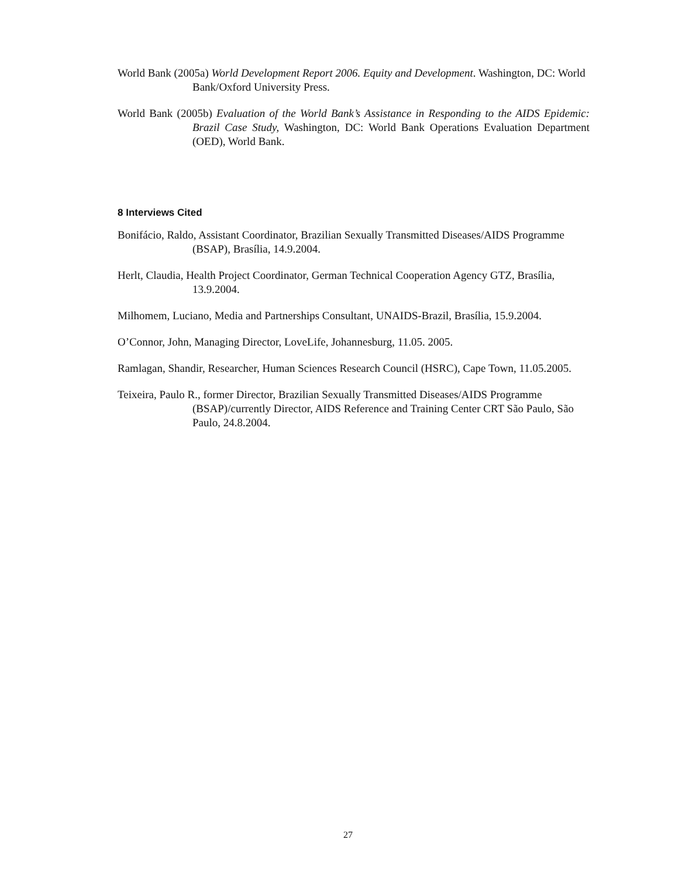World Bank (2005a) World Development Report 2006. Equity and Development. Washington, DC: World Bank/Oxford University Press.
World Bank (2005b) Evaluation of the World Bank’s Assistance in Responding to the AIDS Epidemic: Brazil Case Study, Washington, DC: World Bank Operations Evaluation Department (OED), World Bank.
8 Interviews Cited
Bonifácio, Raldo, Assistant Coordinator, Brazilian Sexually Transmitted Diseases/AIDS Programme (BSAP), Brasília, 14.9.2004.
Herlt, Claudia, Health Project Coordinator, German Technical Cooperation Agency GTZ, Brasília, 13.9.2004.
Milhomem, Luciano, Media and Partnerships Consultant, UNAIDS-Brazil, Brasília, 15.9.2004.
O’Connor, John, Managing Director, LoveLife, Johannesburg, 11.05. 2005.
Ramlagan, Shandir, Researcher, Human Sciences Research Council (HSRC), Cape Town, 11.05.2005.
Teixeira, Paulo R., former Director, Brazilian Sexually Transmitted Diseases/AIDS Programme (BSAP)/currently Director, AIDS Reference and Training Center CRT São Paulo, São Paulo, 24.8.2004.
27